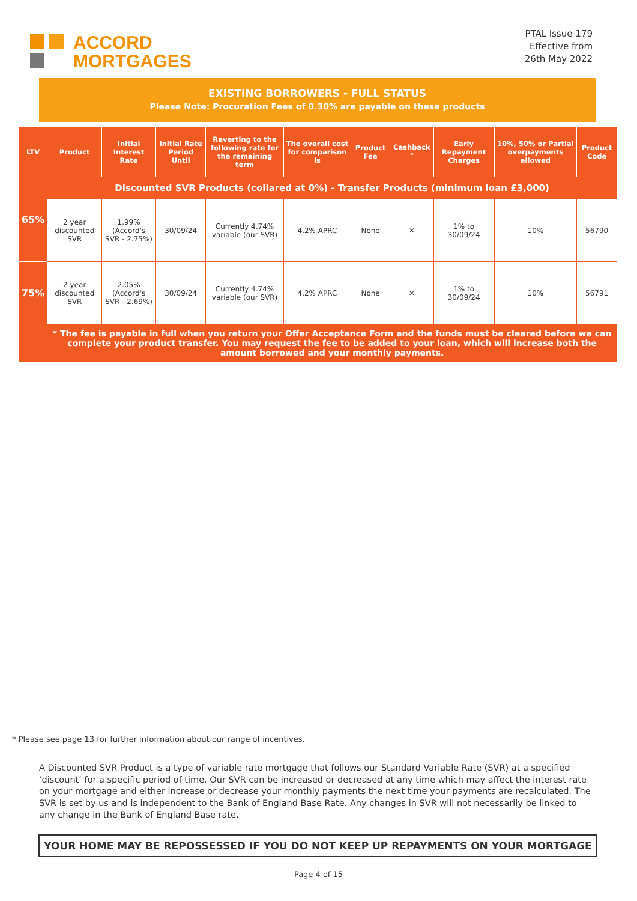ACCORD
MORTGAGES
PTAL Issue 179
Effective from
26th May 2022
EXISTING BORROWERS - FULL STATUS
Please Note: Procuration Fees of 0.30% are payable on these products
| LTV | Product | Initial Interest Rate | Initial Rate Period Until | Reverting to the following rate for the remaining term | The overall cost for comparison is | Product Fee | Cashback <sup>*</sup> | Early Repayment Charges | 10%, 50% or Partial overpayments allowed | Product Code |
| --- | --- | --- | --- | --- | --- | --- | --- | --- | --- | --- |
| 65% | Discounted SVR Products (collared at 0%) - Transfer Products (minimum loan £3,000) | | | | | | | | | |
| | 2 year discounted SVR | 1.99% (Accord's SVR - 2.75%) | 30/09/24 | Currently 4.74% variable (our SVR) | 4.2% APRC | None | ✕ | 1% to 30/09/24 | 10% | 56790 |
| 75% | 2 year discounted SVR | 2.05% (Accord's SVR - 2.69%) | 30/09/24 | Currently 4.74% variable (our SVR) | 4.2% APRC | None | ✕ | 1% to 30/09/24 | 10% | 56791 |
| | * The fee is payable in full when you return your Offer Acceptance Form and the funds must be cleared before we can complete your product transfer. You may request the fee to be added to your loan, which will increase both the amount borrowed and your monthly payments. | | | | | | | | | |
* Please see page 13 for further information about our range of incentives.
A Discounted SVR Product is a type of variable rate mortgage that follows our Standard Variable Rate (SVR) at a specified ‘discount’ for a specific period of time. Our SVR can be increased or decreased at any time which may affect the interest rate on your mortgage and either increase or decrease your monthly payments the next time your payments are recalculated. The SVR is set by us and is independent to the Bank of England Base Rate. Any changes in SVR will not necessarily be linked to any change in the Bank of England Base rate.
YOUR HOME MAY BE REPOSSESSED IF YOU DO NOT KEEP UP REPAYMENTS ON YOUR MORTGAGE
Page 4 of 15